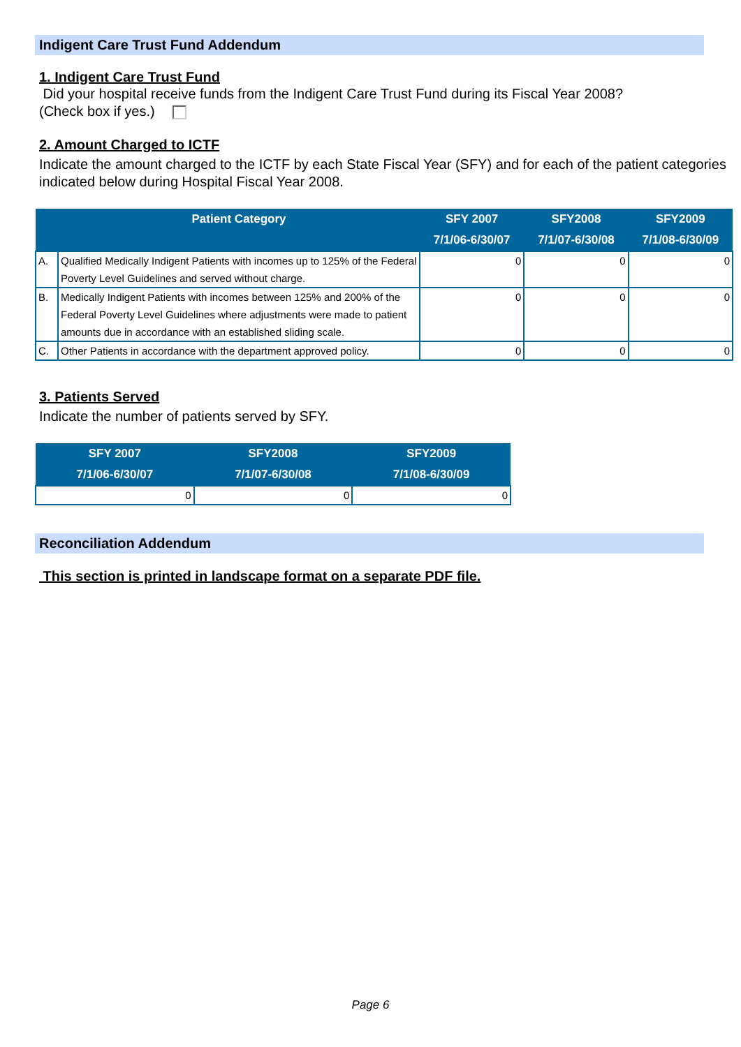Indigent Care Trust Fund Addendum
1. Indigent Care Trust Fund
Did your hospital receive funds from the Indigent Care Trust Fund during its Fiscal Year 2008?
(Check box if yes.)
2. Amount Charged to ICTF
Indicate the amount charged to the ICTF by each State Fiscal Year (SFY) and for each of the patient categories indicated below during Hospital Fiscal Year 2008.
| | Patient Category | SFY 2007 7/1/06-6/30/07 | SFY2008 7/1/07-6/30/08 | SFY2009 7/1/08-6/30/09 |
| --- | --- | --- | --- | --- |
| A. | Qualified Medically Indigent Patients with incomes up to 125% of the Federal Poverty Level Guidelines and served without charge. | 0 | 0 | 0 |
| B. | Medically Indigent Patients with incomes between 125% and 200% of the Federal Poverty Level Guidelines where adjustments were made to patient amounts due in accordance with an established sliding scale. | 0 | 0 | 0 |
| C. | Other Patients in accordance with the department approved policy. | 0 | 0 | 0 |
3. Patients Served
Indicate the number of patients served by SFY.
| SFY 2007 7/1/06-6/30/07 | SFY2008 7/1/07-6/30/08 | SFY2009 7/1/08-6/30/09 |
| --- | --- | --- |
| 0 | 0 | 0 |
Reconciliation Addendum
This section is printed in landscape format on a separate PDF file.
Page 6